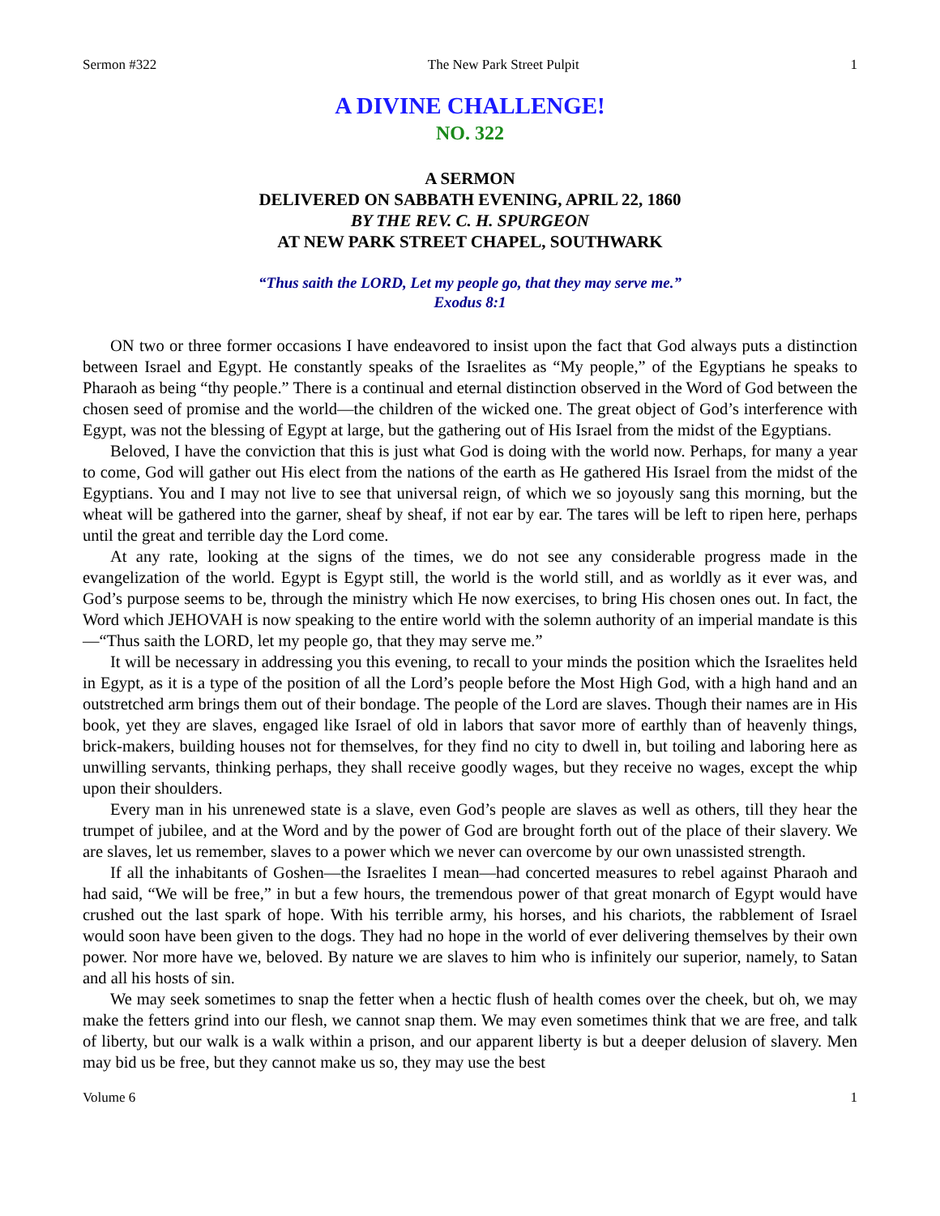Sermon #322 The New Park Street Pulpit 1
A DIVINE CHALLENGE!
NO. 322
A SERMON
DELIVERED ON SABBATH EVENING, APRIL 22, 1860
BY THE REV. C. H. SPURGEON
AT NEW PARK STREET CHAPEL, SOUTHWARK
“Thus saith the LORD, Let my people go, that they may serve me.”
Exodus 8:1
ON two or three former occasions I have endeavored to insist upon the fact that God always puts a distinction between Israel and Egypt. He constantly speaks of the Israelites as “My people,” of the Egyptians he speaks to Pharaoh as being “thy people.” There is a continual and eternal distinction observed in the Word of God between the chosen seed of promise and the world—the children of the wicked one. The great object of God’s interference with Egypt, was not the blessing of Egypt at large, but the gathering out of His Israel from the midst of the Egyptians.
Beloved, I have the conviction that this is just what God is doing with the world now. Perhaps, for many a year to come, God will gather out His elect from the nations of the earth as He gathered His Israel from the midst of the Egyptians. You and I may not live to see that universal reign, of which we so joyously sang this morning, but the wheat will be gathered into the garner, sheaf by sheaf, if not ear by ear. The tares will be left to ripen here, perhaps until the great and terrible day the Lord come.
At any rate, looking at the signs of the times, we do not see any considerable progress made in the evangelization of the world. Egypt is Egypt still, the world is the world still, and as worldly as it ever was, and God’s purpose seems to be, through the ministry which He now exercises, to bring His chosen ones out. In fact, the Word which JEHOVAH is now speaking to the entire world with the solemn authority of an imperial mandate is this—“Thus saith the LORD, let my people go, that they may serve me.”
It will be necessary in addressing you this evening, to recall to your minds the position which the Israelites held in Egypt, as it is a type of the position of all the Lord’s people before the Most High God, with a high hand and an outstretched arm brings them out of their bondage. The people of the Lord are slaves. Though their names are in His book, yet they are slaves, engaged like Israel of old in labors that savor more of earthly than of heavenly things, brick-makers, building houses not for themselves, for they find no city to dwell in, but toiling and laboring here as unwilling servants, thinking perhaps, they shall receive goodly wages, but they receive no wages, except the whip upon their shoulders.
Every man in his unrenewed state is a slave, even God’s people are slaves as well as others, till they hear the trumpet of jubilee, and at the Word and by the power of God are brought forth out of the place of their slavery. We are slaves, let us remember, slaves to a power which we never can overcome by our own unassisted strength.
If all the inhabitants of Goshen—the Israelites I mean—had concerted measures to rebel against Pharaoh and had said, “We will be free,” in but a few hours, the tremendous power of that great monarch of Egypt would have crushed out the last spark of hope. With his terrible army, his horses, and his chariots, the rabblement of Israel would soon have been given to the dogs. They had no hope in the world of ever delivering themselves by their own power. Nor more have we, beloved. By nature we are slaves to him who is infinitely our superior, namely, to Satan and all his hosts of sin.
We may seek sometimes to snap the fetter when a hectic flush of health comes over the cheek, but oh, we may make the fetters grind into our flesh, we cannot snap them. We may even sometimes think that we are free, and talk of liberty, but our walk is a walk within a prison, and our apparent liberty is but a deeper delusion of slavery. Men may bid us be free, but they cannot make us so, they may use the best
Volume 6 1